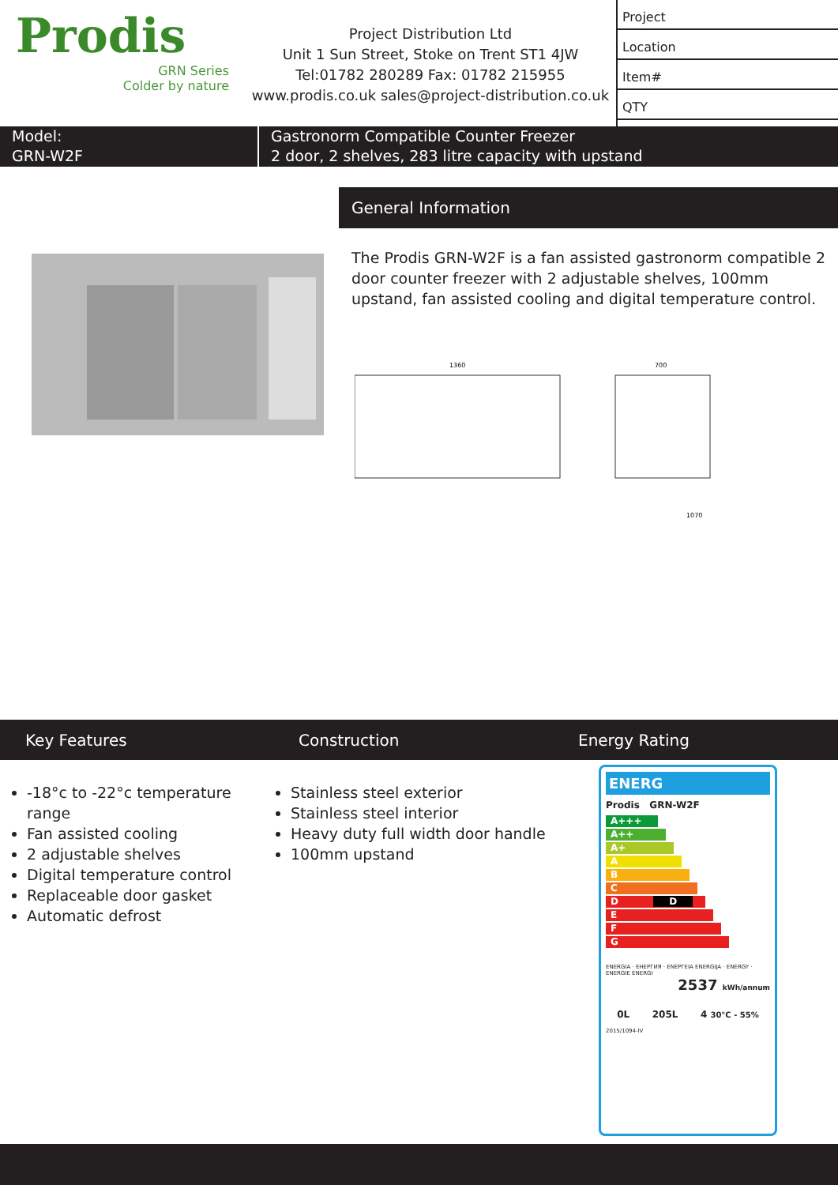Prodis
GRN Series
Colder by nature
Project Distribution Ltd
Unit 1 Sun Street, Stoke on Trent ST1 4JW
Tel:01782 280289 Fax: 01782 215955
www.prodis.co.uk sales@project-distribution.co.uk
Project
Location
Item#
QTY
Model:
GRN-W2F
Gastronorm Compatible Counter Freezer
2 door, 2 shelves, 283 litre capacity with upstand
General Information
The Prodis GRN-W2F is a fan assisted gastronorm compatible 2 door counter freezer with 2 adjustable shelves, 100mm upstand, fan assisted cooling and digital temperature control.
1360
700
1070
Key Features Construction Energy Rating
-18°c to -22°c temperature range
Fan assisted cooling
2 adjustable shelves
Digital temperature control
Replaceable door gasket
Automatic defrost
Stainless steel exterior
Stainless steel interior
Heavy duty full width door handle
100mm upstand
ENERG
Prodis GRN-W2F
A+++
A++
A+
A
B
C
D D
E
F
G
ENERGIA · ЕНЕРГИЯ · ΕΝΕΡΓΕΙΑ ENERGIJA · ENERGY · ENERGIE ENERGI
2537 kWh/annum
0L 205L 4 30°C - 55%
2015/1094-IV